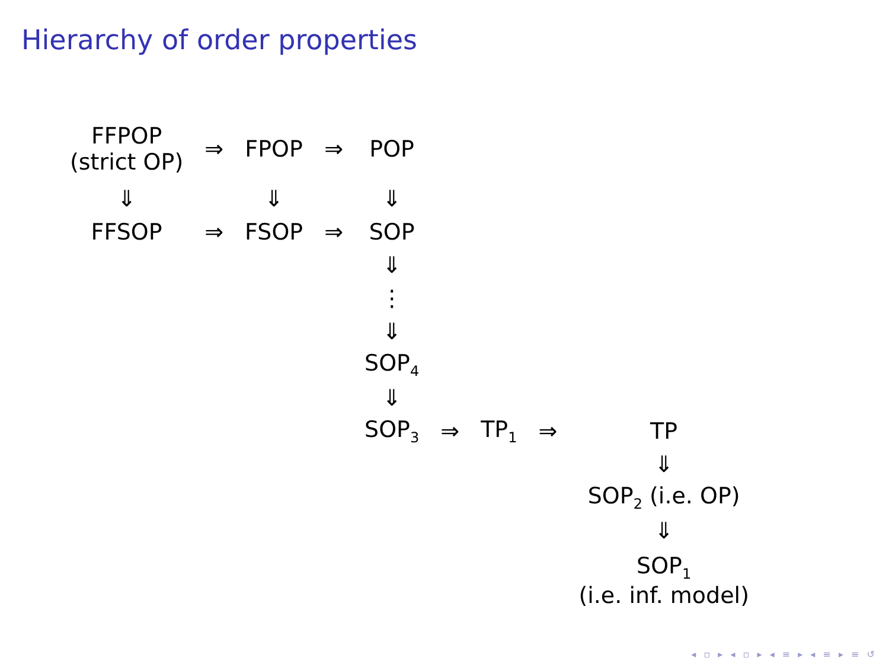Hierarchy of order properties
| FFPOP (strict OP) | ⇒ | FPOP | ⇒ | POP | | | | |
| ⇓ | | ⇓ | | ⇓ | | | | |
| FFSOP | ⇒ | FSOP | ⇒ | SOP | | | | |
| | | | | ⇓ | | | | |
| | | | | ⋮ | | | | |
| | | | | ⇓ | | | | |
| | | | | SOP<sub>4</sub> | | | | |
| | | | | ⇓ | | | | |
| | | | | SOP<sub>3</sub> | ⇒ | TP<sub>1</sub> | ⇒ | TP |
| | | | | | | | | ⇓ |
| | | | | | | | | SOP<sub>2</sub> (i.e. OP) |
| | | | | | | | | ⇓ |
| | | | | | | | | SOP<sub>1</sub> (i.e. inf. model) |
◂ ▫ ▸ ◂ ▫ ▸ ◂ ≡ ▸ ◂ ≡ ▸ ≡ ↺